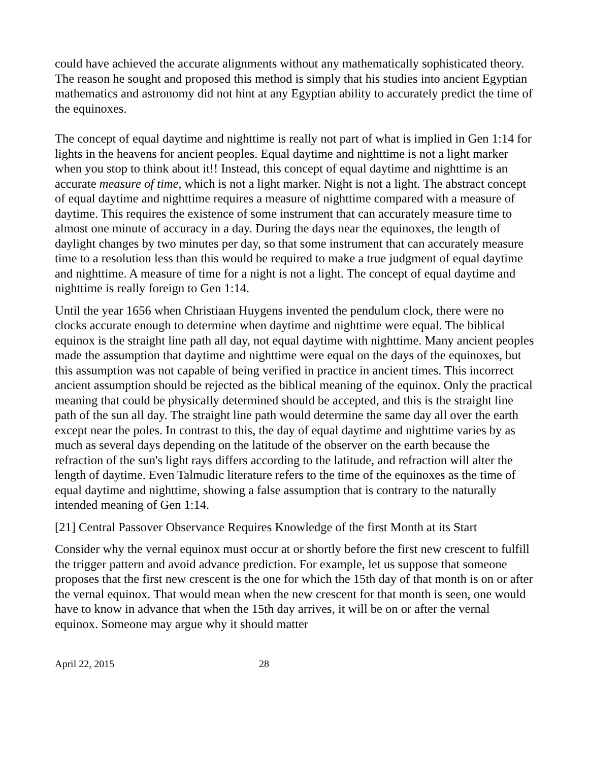could have achieved the accurate alignments without any mathematically sophisticated theory. The reason he sought and proposed this method is simply that his studies into ancient Egyptian mathematics and astronomy did not hint at any Egyptian ability to accurately predict the time of the equinoxes.
The concept of equal daytime and nighttime is really not part of what is implied in Gen 1:14 for lights in the heavens for ancient peoples. Equal daytime and nighttime is not a light marker when you stop to think about it!! Instead, this concept of equal daytime and nighttime is an accurate measure of time, which is not a light marker. Night is not a light. The abstract concept of equal daytime and nighttime requires a measure of nighttime compared with a measure of daytime. This requires the existence of some instrument that can accurately measure time to almost one minute of accuracy in a day. During the days near the equinoxes, the length of daylight changes by two minutes per day, so that some instrument that can accurately measure time to a resolution less than this would be required to make a true judgment of equal daytime and nighttime. A measure of time for a night is not a light. The concept of equal daytime and nighttime is really foreign to Gen 1:14.
Until the year 1656 when Christiaan Huygens invented the pendulum clock, there were no clocks accurate enough to determine when daytime and nighttime were equal. The biblical equinox is the straight line path all day, not equal daytime with nighttime. Many ancient peoples made the assumption that daytime and nighttime were equal on the days of the equinoxes, but this assumption was not capable of being verified in practice in ancient times. This incorrect ancient assumption should be rejected as the biblical meaning of the equinox. Only the practical meaning that could be physically determined should be accepted, and this is the straight line path of the sun all day. The straight line path would determine the same day all over the earth except near the poles. In contrast to this, the day of equal daytime and nighttime varies by as much as several days depending on the latitude of the observer on the earth because the refraction of the sun's light rays differs according to the latitude, and refraction will alter the length of daytime. Even Talmudic literature refers to the time of the equinoxes as the time of equal daytime and nighttime, showing a false assumption that is contrary to the naturally intended meaning of Gen 1:14.
[21] Central Passover Observance Requires Knowledge of the first Month at its Start
Consider why the vernal equinox must occur at or shortly before the first new crescent to fulfill the trigger pattern and avoid advance prediction. For example, let us suppose that someone proposes that the first new crescent is the one for which the 15th day of that month is on or after the vernal equinox. That would mean when the new crescent for that month is seen, one would have to know in advance that when the 15th day arrives, it will be on or after the vernal equinox. Someone may argue why it should matter
April 22, 2015 28